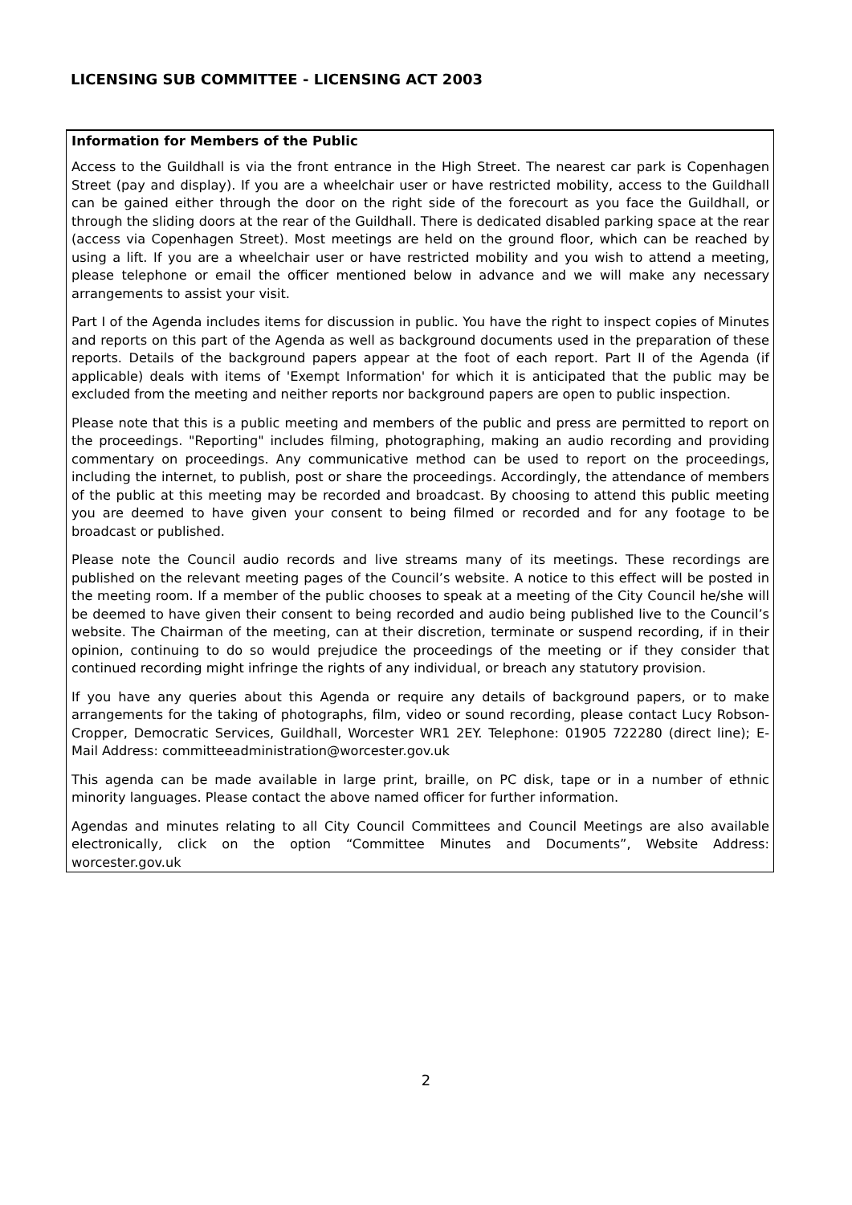LICENSING SUB COMMITTEE - LICENSING ACT 2003
Information for Members of the Public
Access to the Guildhall is via the front entrance in the High Street. The nearest car park is Copenhagen Street (pay and display). If you are a wheelchair user or have restricted mobility, access to the Guildhall can be gained either through the door on the right side of the forecourt as you face the Guildhall, or through the sliding doors at the rear of the Guildhall. There is dedicated disabled parking space at the rear (access via Copenhagen Street). Most meetings are held on the ground floor, which can be reached by using a lift. If you are a wheelchair user or have restricted mobility and you wish to attend a meeting, please telephone or email the officer mentioned below in advance and we will make any necessary arrangements to assist your visit.
Part I of the Agenda includes items for discussion in public. You have the right to inspect copies of Minutes and reports on this part of the Agenda as well as background documents used in the preparation of these reports. Details of the background papers appear at the foot of each report. Part II of the Agenda (if applicable) deals with items of 'Exempt Information' for which it is anticipated that the public may be excluded from the meeting and neither reports nor background papers are open to public inspection.
Please note that this is a public meeting and members of the public and press are permitted to report on the proceedings. "Reporting" includes filming, photographing, making an audio recording and providing commentary on proceedings. Any communicative method can be used to report on the proceedings, including the internet, to publish, post or share the proceedings. Accordingly, the attendance of members of the public at this meeting may be recorded and broadcast. By choosing to attend this public meeting you are deemed to have given your consent to being filmed or recorded and for any footage to be broadcast or published.
Please note the Council audio records and live streams many of its meetings. These recordings are published on the relevant meeting pages of the Council’s website. A notice to this effect will be posted in the meeting room. If a member of the public chooses to speak at a meeting of the City Council he/she will be deemed to have given their consent to being recorded and audio being published live to the Council’s website. The Chairman of the meeting, can at their discretion, terminate or suspend recording, if in their opinion, continuing to do so would prejudice the proceedings of the meeting or if they consider that continued recording might infringe the rights of any individual, or breach any statutory provision.
If you have any queries about this Agenda or require any details of background papers, or to make arrangements for the taking of photographs, film, video or sound recording, please contact Lucy Robson-Cropper, Democratic Services, Guildhall, Worcester WR1 2EY. Telephone: 01905 722280 (direct line); E-Mail Address: committeeadministration@worcester.gov.uk
This agenda can be made available in large print, braille, on PC disk, tape or in a number of ethnic minority languages. Please contact the above named officer for further information.
Agendas and minutes relating to all City Council Committees and Council Meetings are also available electronically, click on the option “Committee Minutes and Documents”, Website Address: worcester.gov.uk
2